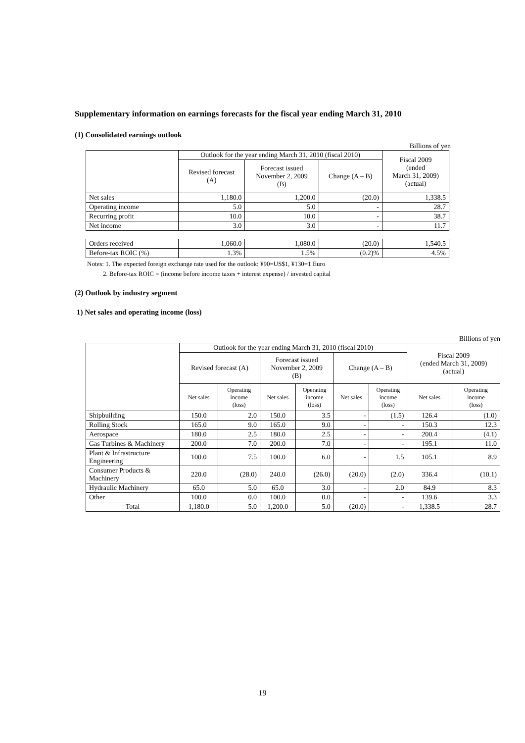Supplementary information on earnings forecasts for the fiscal year ending March 31, 2010
(1) Consolidated earnings outlook
Billions of yen
| | Outlook for the year ending March 31, 2010 (fiscal 2010) | | | Fiscal 2009 (ended March 31, 2009) (actual) |
| --- | --- | --- | --- | --- |
| | Revised forecast (A) | Forecast issued November 2, 2009 (B) | Change (A – B) | |
| Net sales | 1,180.0 | 1,200.0 | (20.0) | 1,338.5 |
| Operating income | 5.0 | 5.0 | - | 28.7 |
| Recurring profit | 10.0 | 10.0 | - | 38.7 |
| Net income | 3.0 | 3.0 | - | 11.7 |
| Orders received | 1,060.0 | 1,080.0 | (20.0) | 1,540.5 |
| Before-tax ROIC (%) | 1.3% | 1.5% | (0.2)% | 4.5% |
Notes: 1. The expected foreign exchange rate used for the outlook: ¥90=US$1, ¥130=1 Euro
2. Before-tax ROIC = (income before income taxes + interest expense) / invested capital
(2) Outlook by industry segment
1) Net sales and operating income (loss)
Billions of yen
| | Outlook for the year ending March 31, 2010 (fiscal 2010) | | | | | | Fiscal 2009 (ended March 31, 2009) (actual) | |
| --- | --- | --- | --- | --- | --- | --- | --- | --- |
| | Revised forecast (A) | | Forecast issued November 2, 2009 (B) | | Change (A – B) | | | |
| | Net sales | Operating income (loss) | Net sales | Operating income (loss) | Net sales | Operating income (loss) | Net sales | Operating income (loss) |
| Shipbuilding | 150.0 | 2.0 | 150.0 | 3.5 | - | (1.5) | 126.4 | (1.0) |
| Rolling Stock | 165.0 | 9.0 | 165.0 | 9.0 | - | - | 150.3 | 12.3 |
| Aerospace | 180.0 | 2.5 | 180.0 | 2.5 | - | - | 200.4 | (4.1) |
| Gas Turbines & Machinery | 200.0 | 7.0 | 200.0 | 7.0 | - | - | 195.1 | 11.0 |
| Plant & Infrastructure Engineering | 100.0 | 7.5 | 100.0 | 6.0 | - | 1.5 | 105.1 | 8.9 |
| Consumer Products & Machinery | 220.0 | (28.0) | 240.0 | (26.0) | (20.0) | (2.0) | 336.4 | (10.1) |
| Hydraulic Machinery | 65.0 | 5.0 | 65.0 | 3.0 | - | 2.0 | 84.9 | 8.3 |
| Other | 100.0 | 0.0 | 100.0 | 0.0 | - | - | 139.6 | 3.3 |
| Total | 1,180.0 | 5.0 | 1,200.0 | 5.0 | (20.0) | - | 1,338.5 | 28.7 |
19